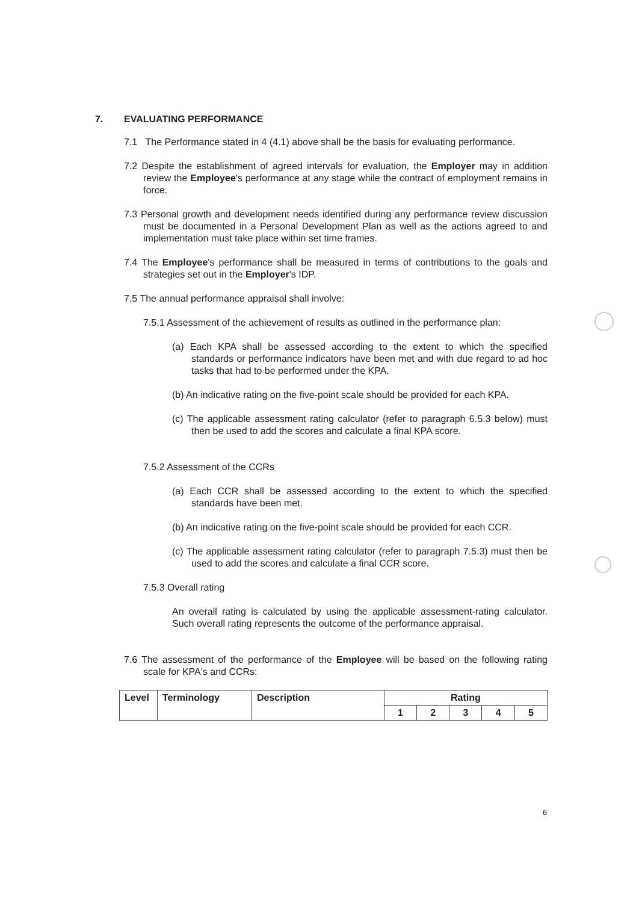7. EVALUATING PERFORMANCE
7.1 The Performance stated in 4 (4.1) above shall be the basis for evaluating performance.
7.2 Despite the establishment of agreed intervals for evaluation, the Employer may in addition review the Employee's performance at any stage while the contract of employment remains in force.
7.3 Personal growth and development needs identified during any performance review discussion must be documented in a Personal Development Plan as well as the actions agreed to and implementation must take place within set time frames.
7.4 The Employee's performance shall be measured in terms of contributions to the goals and strategies set out in the Employer's IDP.
7.5 The annual performance appraisal shall involve:
7.5.1 Assessment of the achievement of results as outlined in the performance plan:
(a) Each KPA shall be assessed according to the extent to which the specified standards or performance indicators have been met and with due regard to ad hoc tasks that had to be performed under the KPA.
(b) An indicative rating on the five-point scale should be provided for each KPA.
(c) The applicable assessment rating calculator (refer to paragraph 6.5.3 below) must then be used to add the scores and calculate a final KPA score.
7.5.2 Assessment of the CCRs
(a) Each CCR shall be assessed according to the extent to which the specified standards have been met.
(b) An indicative rating on the five-point scale should be provided for each CCR.
(c) The applicable assessment rating calculator (refer to paragraph 7.5.3) must then be used to add the scores and calculate a final CCR score.
7.5.3 Overall rating
An overall rating is calculated by using the applicable assessment-rating calculator. Such overall rating represents the outcome of the performance appraisal.
7.6 The assessment of the performance of the Employee will be based on the following rating scale for KPA's and CCRs:
| Level | Terminology | Description | Rating | | | | |
| --- | --- | --- | --- | --- | --- | --- | --- |
| | | | 1 | 2 | 3 | 4 | 5 |
6